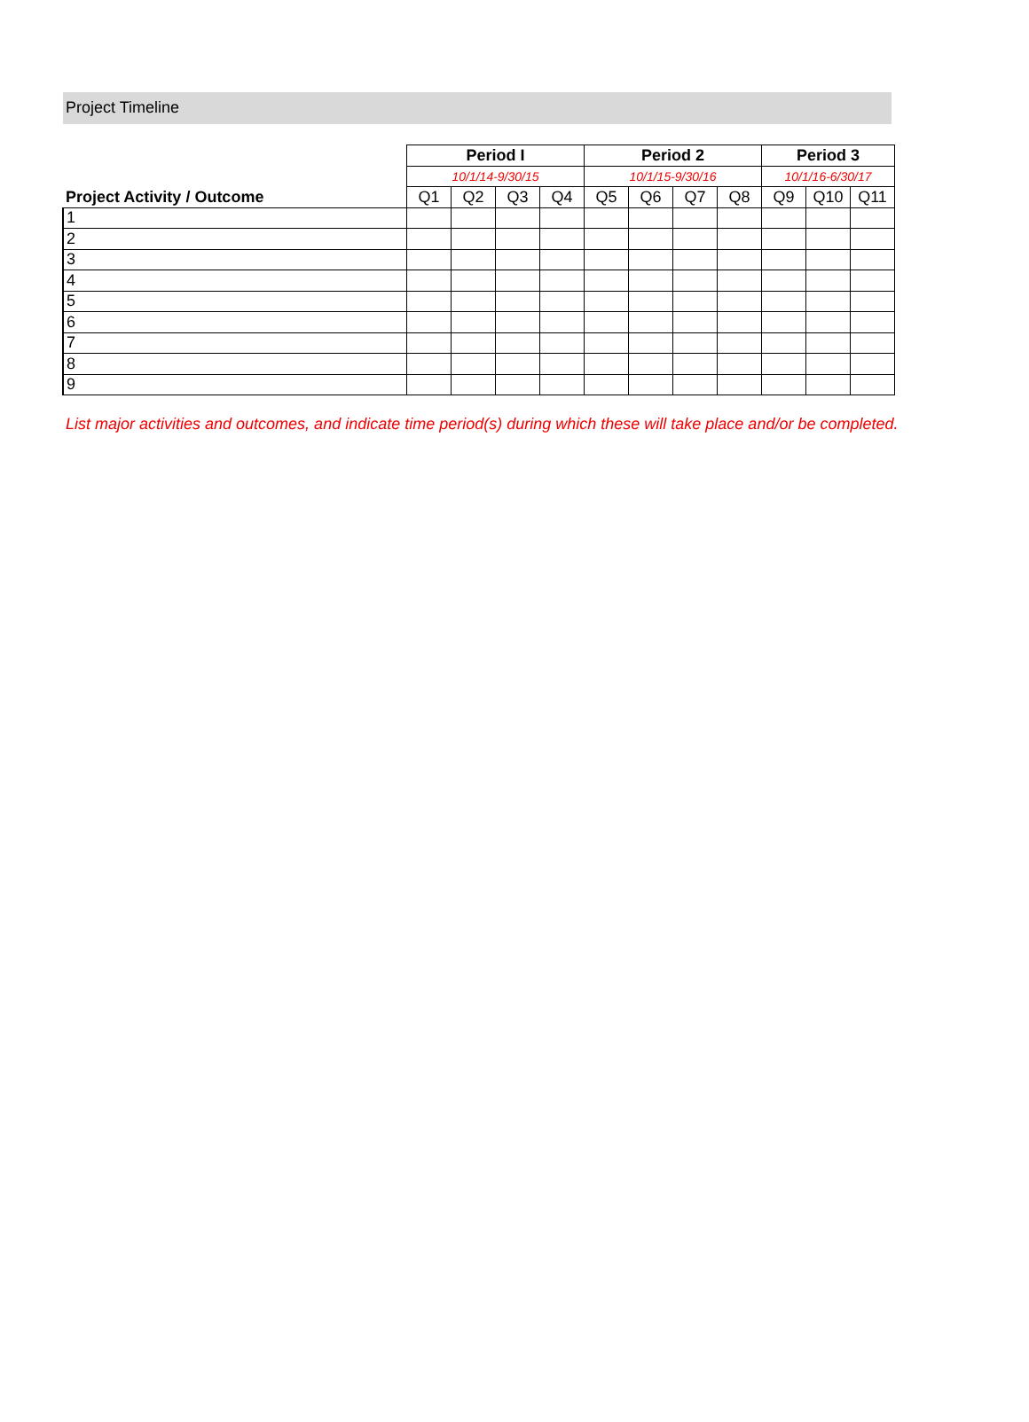Project Timeline
| | Period I | | | | Period 2 | | | | Period 3 | | |
| | 10/1/14-9/30/15 | | | | 10/1/15-9/30/16 | | | | 10/1/16-6/30/17 | | |
| Project Activity / Outcome | Q1 | Q2 | Q3 | Q4 | Q5 | Q6 | Q7 | Q8 | Q9 | Q10 | Q11 |
| 1 | | | | | | | | | | | |
| 2 | | | | | | | | | | | |
| 3 | | | | | | | | | | | |
| 4 | | | | | | | | | | | |
| 5 | | | | | | | | | | | |
| 6 | | | | | | | | | | | |
| 7 | | | | | | | | | | | |
| 8 | | | | | | | | | | | |
| 9 | | | | | | | | | | | |
List major activities and outcomes, and indicate time period(s) during which these will take place and/or be completed.